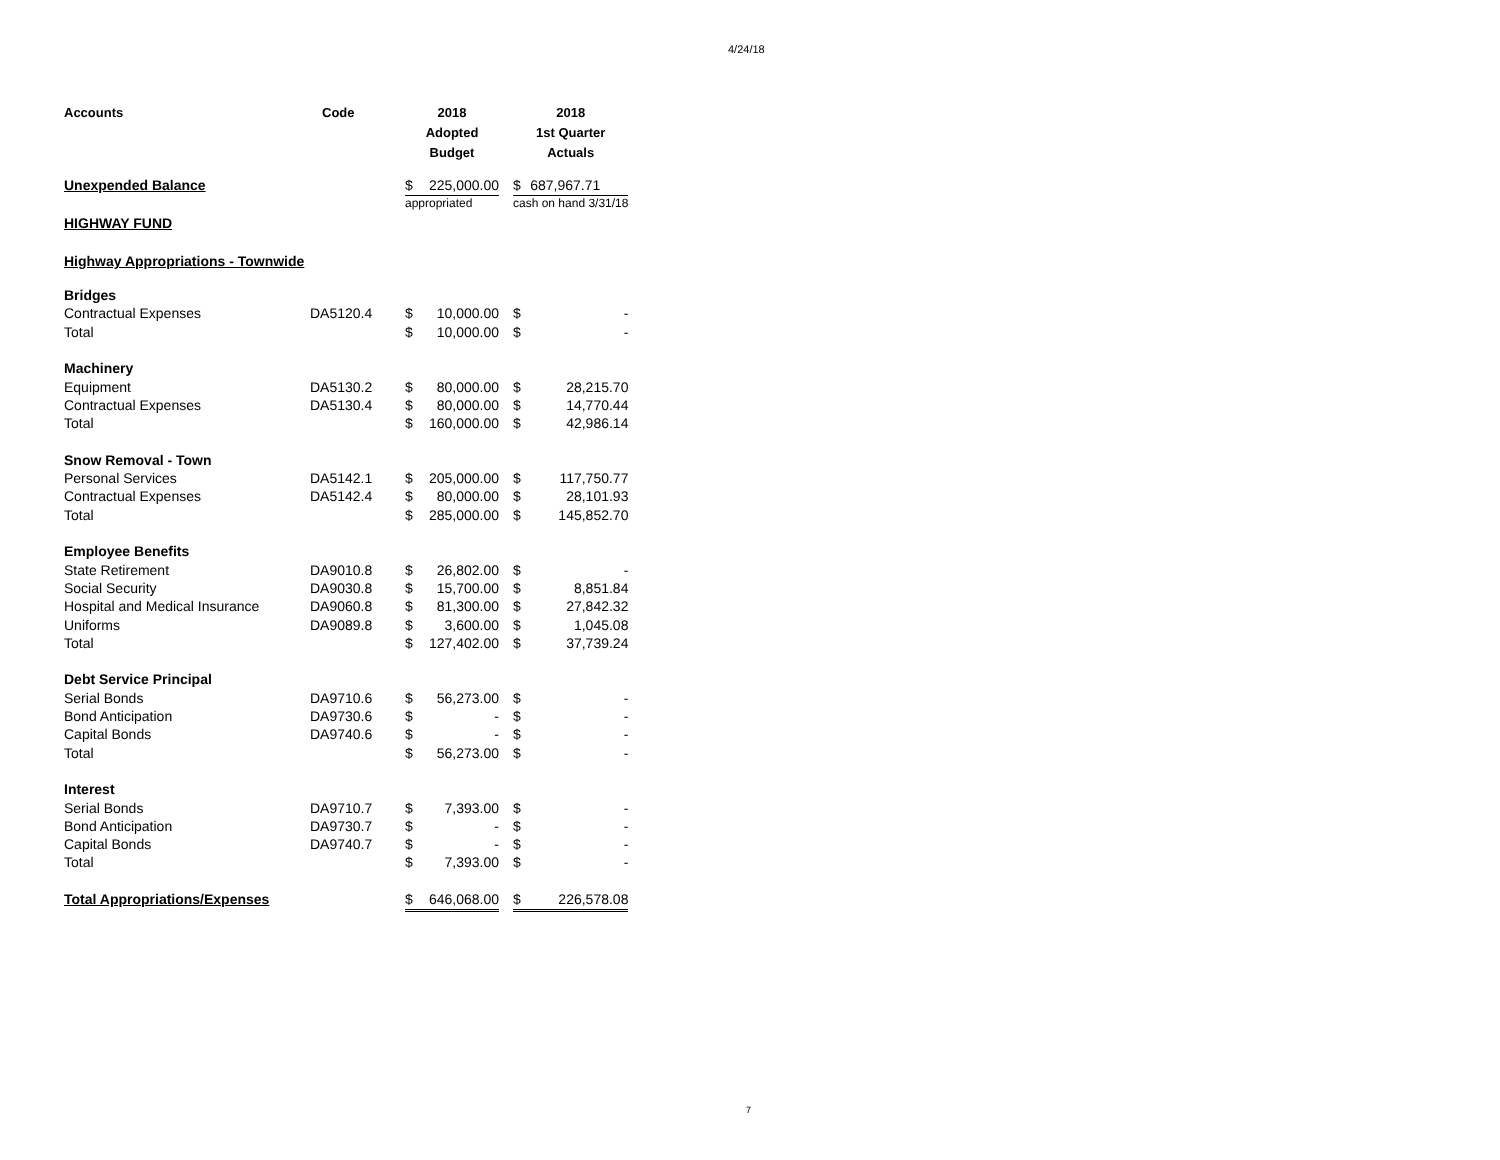4/24/18
| Accounts | Code | 2018 Adopted Budget | | | 2018 1st Quarter Actuals | |
| --- | --- | --- | --- | --- | --- | --- |
| Unexpended Balance | | $ | 225,000.00 | | $ | 687,967.71 |
| | | appropriated | | | cash on hand 3/31/18 | |
| HIGHWAY FUND | | | | | | |
| Highway Appropriations - Townwide | | | | | | |
| Bridges | | | | | | |
| Contractual Expenses | DA5120.4 | $ | 10,000.00 | | $ | - |
| Total | | $ | 10,000.00 | | $ | - |
| Machinery | | | | | | |
| Equipment | DA5130.2 | $ | 80,000.00 | | $ | 28,215.70 |
| Contractual Expenses | DA5130.4 | $ | 80,000.00 | | $ | 14,770.44 |
| Total | | $ | 160,000.00 | | $ | 42,986.14 |
| Snow Removal - Town | | | | | | |
| Personal Services | DA5142.1 | $ | 205,000.00 | | $ | 117,750.77 |
| Contractual Expenses | DA5142.4 | $ | 80,000.00 | | $ | 28,101.93 |
| Total | | $ | 285,000.00 | | $ | 145,852.70 |
| Employee Benefits | | | | | | |
| State Retirement | DA9010.8 | $ | 26,802.00 | | $ | - |
| Social Security | DA9030.8 | $ | 15,700.00 | | $ | 8,851.84 |
| Hospital and Medical Insurance | DA9060.8 | $ | 81,300.00 | | $ | 27,842.32 |
| Uniforms | DA9089.8 | $ | 3,600.00 | | $ | 1,045.08 |
| Total | | $ | 127,402.00 | | $ | 37,739.24 |
| Debt Service Principal | | | | | | |
| Serial Bonds | DA9710.6 | $ | 56,273.00 | | $ | - |
| Bond Anticipation | DA9730.6 | $ | - | | $ | - |
| Capital Bonds | DA9740.6 | $ | - | | $ | - |
| Total | | $ | 56,273.00 | | $ | - |
| Interest | | | | | | |
| Serial Bonds | DA9710.7 | $ | 7,393.00 | | $ | - |
| Bond Anticipation | DA9730.7 | $ | - | | $ | - |
| Capital Bonds | DA9740.7 | $ | - | | $ | - |
| Total | | $ | 7,393.00 | | $ | - |
| Total Appropriations/Expenses | | $ | 646,068.00 | | $ | 226,578.08 |
7